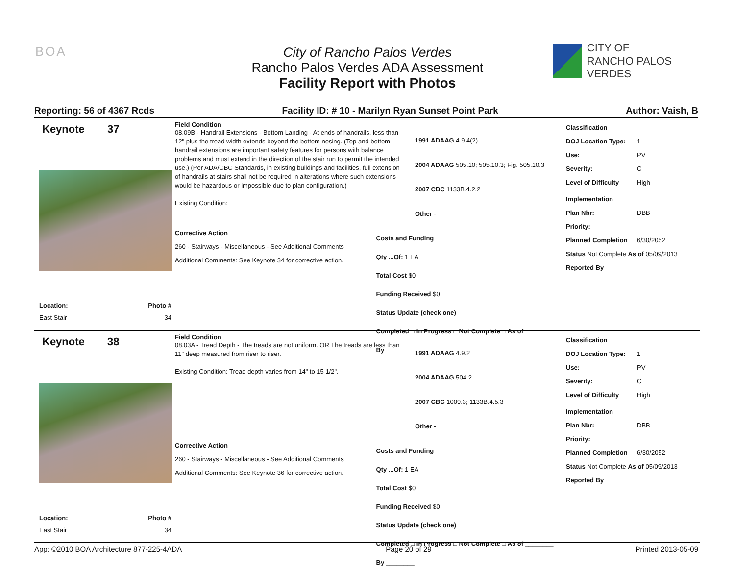BOA
City of Rancho Palos Verdes
Rancho Palos Verdes ADA Assessment
Facility Report with Photos
CITY OF
RANCHO PALOS VERDES
Reporting: 56 of 4367 Rcds Facility ID: # 10 - Marilyn Ryan Sunset Point Park Author: Vaish, B
Keynote 37
Location: Photo #
East Stair 34
Field Condition
08.09B - Handrail Extensions - Bottom Landing - At ends of handrails, less than 12" plus the tread width extends beyond the bottom nosing. (Top and bottom handrail extensions are important safety features for persons with balance problems and must extend in the direction of the stair run to permit the intended use.) (Per ADA/CBC Standards, in existing buildings and facilities, full extension of handrails at stairs shall not be required in alterations where such extensions would be hazardous or impossible due to plan configuration.)
Existing Condition:
1991 ADAAG 4.9.4(2)
2004 ADAAG 505.10; 505.10.3; Fig. 505.10.3
2007 CBC 1133B.4.2.2
Other -
Corrective Action
260 - Stairways - Miscellaneous - See Additional Comments
Additional Comments: See Keynote 34 for corrective action.
Costs and Funding
Qty ...Of: 1 EA
Total Cost $0
Funding Received $0
Status Update (check one)
Completed □ In Progress □ Not Complete □ As of ________ By ________
Classification
DOJ Location Type: 1
Use: PV
Severity: C
Level of Difficulty High
Implementation
Plan Nbr: DBB
Priority:
Planned Completion 6/30/2052
Status Not Complete As of 05/09/2013
Reported By
Keynote 38
Location: Photo #
East Stair 34
Field Condition
08.03A - Tread Depth - The treads are not uniform. OR The treads are less than 11" deep measured from riser to riser.
Existing Condition: Tread depth varies from 14" to 15 1/2".
1991 ADAAG 4.9.2
2004 ADAAG 504.2
2007 CBC 1009.3; 1133B.4.5.3
Other -
Corrective Action
260 - Stairways - Miscellaneous - See Additional Comments
Additional Comments: See Keynote 36 for corrective action.
Costs and Funding
Qty ...Of: 1 EA
Total Cost $0
Funding Received $0
Status Update (check one)
Completed □ In Progress □ Not Complete □ As of ________ By ________
Classification
DOJ Location Type: 1
Use: PV
Severity: C
Level of Difficulty High
Implementation
Plan Nbr: DBB
Priority:
Planned Completion 6/30/2052
Status Not Complete As of 05/09/2013
Reported By
App: ©2010 BOA Architecture 877-225-4ADA Page 20 of 29 Printed 2013-05-09